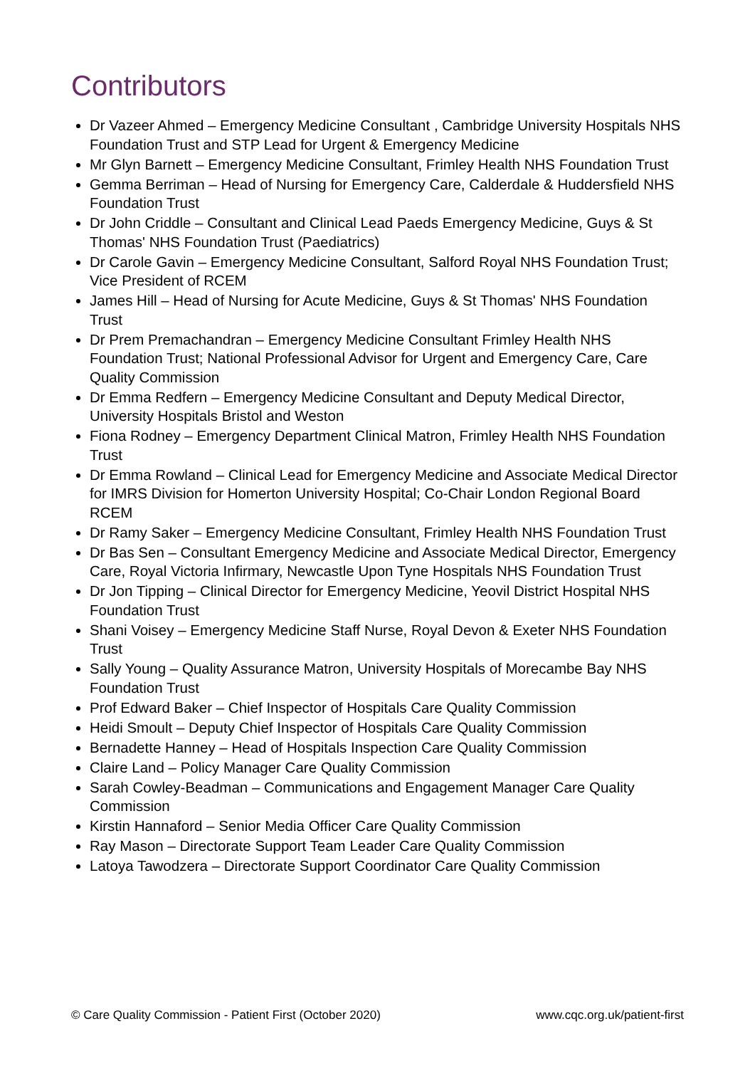Contributors
Dr Vazeer Ahmed – Emergency Medicine Consultant , Cambridge University Hospitals NHS Foundation Trust and STP Lead for Urgent & Emergency Medicine
Mr Glyn Barnett – Emergency Medicine Consultant, Frimley Health NHS Foundation Trust
Gemma Berriman – Head of Nursing for Emergency Care, Calderdale & Huddersfield NHS Foundation Trust
Dr John Criddle – Consultant and Clinical Lead Paeds Emergency Medicine, Guys & St Thomas' NHS Foundation Trust (Paediatrics)
Dr Carole Gavin – Emergency Medicine Consultant, Salford Royal NHS Foundation Trust; Vice President of RCEM
James Hill – Head of Nursing for Acute Medicine, Guys & St Thomas' NHS Foundation Trust
Dr Prem Premachandran – Emergency Medicine Consultant Frimley Health NHS Foundation Trust; National Professional Advisor for Urgent and Emergency Care, Care Quality Commission
Dr Emma Redfern – Emergency Medicine Consultant and Deputy Medical Director, University Hospitals Bristol and Weston
Fiona Rodney – Emergency Department Clinical Matron, Frimley Health NHS Foundation Trust
Dr Emma Rowland – Clinical Lead for Emergency Medicine and Associate Medical Director for IMRS Division for Homerton University Hospital; Co-Chair London Regional Board RCEM
Dr Ramy Saker – Emergency Medicine Consultant, Frimley Health NHS Foundation Trust
Dr Bas Sen – Consultant Emergency Medicine and Associate Medical Director, Emergency Care, Royal Victoria Infirmary, Newcastle Upon Tyne Hospitals NHS Foundation Trust
Dr Jon Tipping – Clinical Director for Emergency Medicine, Yeovil District Hospital NHS Foundation Trust
Shani Voisey – Emergency Medicine Staff Nurse, Royal Devon & Exeter NHS Foundation Trust
Sally Young – Quality Assurance Matron, University Hospitals of Morecambe Bay NHS Foundation Trust
Prof Edward Baker – Chief Inspector of Hospitals Care Quality Commission
Heidi Smoult – Deputy Chief Inspector of Hospitals Care Quality Commission
Bernadette Hanney – Head of Hospitals Inspection Care Quality Commission
Claire Land – Policy Manager Care Quality Commission
Sarah Cowley-Beadman – Communications and Engagement Manager Care Quality Commission
Kirstin Hannaford – Senior Media Officer Care Quality Commission
Ray Mason – Directorate Support Team Leader Care Quality Commission
Latoya Tawodzera – Directorate Support Coordinator Care Quality Commission
© Care Quality Commission - Patient First (October 2020) www.cqc.org.uk/patient-first